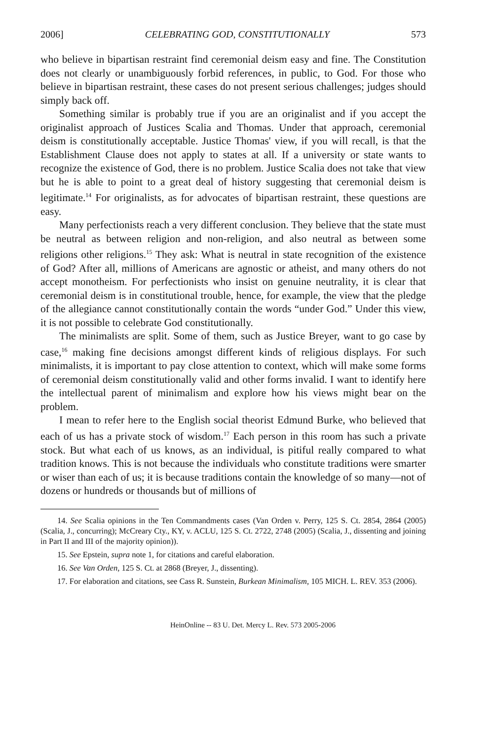2006] CELEBRATING GOD, CONSTITUTIONALLY 573
who believe in bipartisan restraint find ceremonial deism easy and fine. The Constitution does not clearly or unambiguously forbid references, in public, to God. For those who believe in bipartisan restraint, these cases do not present serious challenges; judges should simply back off.
Something similar is probably true if you are an originalist and if you accept the originalist approach of Justices Scalia and Thomas. Under that approach, ceremonial deism is constitutionally acceptable. Justice Thomas' view, if you will recall, is that the Establishment Clause does not apply to states at all. If a university or state wants to recognize the existence of God, there is no problem. Justice Scalia does not take that view but he is able to point to a great deal of history suggesting that ceremonial deism is legitimate.<sup>14</sup> For originalists, as for advocates of bipartisan restraint, these questions are easy.
Many perfectionists reach a very different conclusion. They believe that the state must be neutral as between religion and non-religion, and also neutral as between some religions other religions.<sup>15</sup> They ask: What is neutral in state recognition of the existence of God? After all, millions of Americans are agnostic or atheist, and many others do not accept monotheism. For perfectionists who insist on genuine neutrality, it is clear that ceremonial deism is in constitutional trouble, hence, for example, the view that the pledge of the allegiance cannot constitutionally contain the words “under God.” Under this view, it is not possible to celebrate God constitutionally.
The minimalists are split. Some of them, such as Justice Breyer, want to go case by case,<sup>16</sup> making fine decisions amongst different kinds of religious displays. For such minimalists, it is important to pay close attention to context, which will make some forms of ceremonial deism constitutionally valid and other forms invalid. I want to identify here the intellectual parent of minimalism and explore how his views might bear on the problem.
I mean to refer here to the English social theorist Edmund Burke, who believed that each of us has a private stock of wisdom.<sup>17</sup> Each person in this room has such a private stock. But what each of us knows, as an individual, is pitiful really compared to what tradition knows. This is not because the individuals who constitute traditions were smarter or wiser than each of us; it is because traditions contain the knowledge of so many—not of dozens or hundreds or thousands but of millions of
14. See Scalia opinions in the Ten Commandments cases (Van Orden v. Perry, 125 S. Ct. 2854, 2864 (2005) (Scalia, J., concurring); McCreary Cty., KY, v. ACLU, 125 S. Ct. 2722, 2748 (2005) (Scalia, J., dissenting and joining in Part II and III of the majority opinion)).
15. See Epstein, supra note 1, for citations and careful elaboration.
16. See Van Orden, 125 S. Ct. at 2868 (Breyer, J., dissenting).
17. For elaboration and citations, see Cass R. Sunstein, Burkean Minimalism, 105 MICH. L. REV. 353 (2006).
HeinOnline -- 83 U. Det. Mercy L. Rev. 573 2005-2006